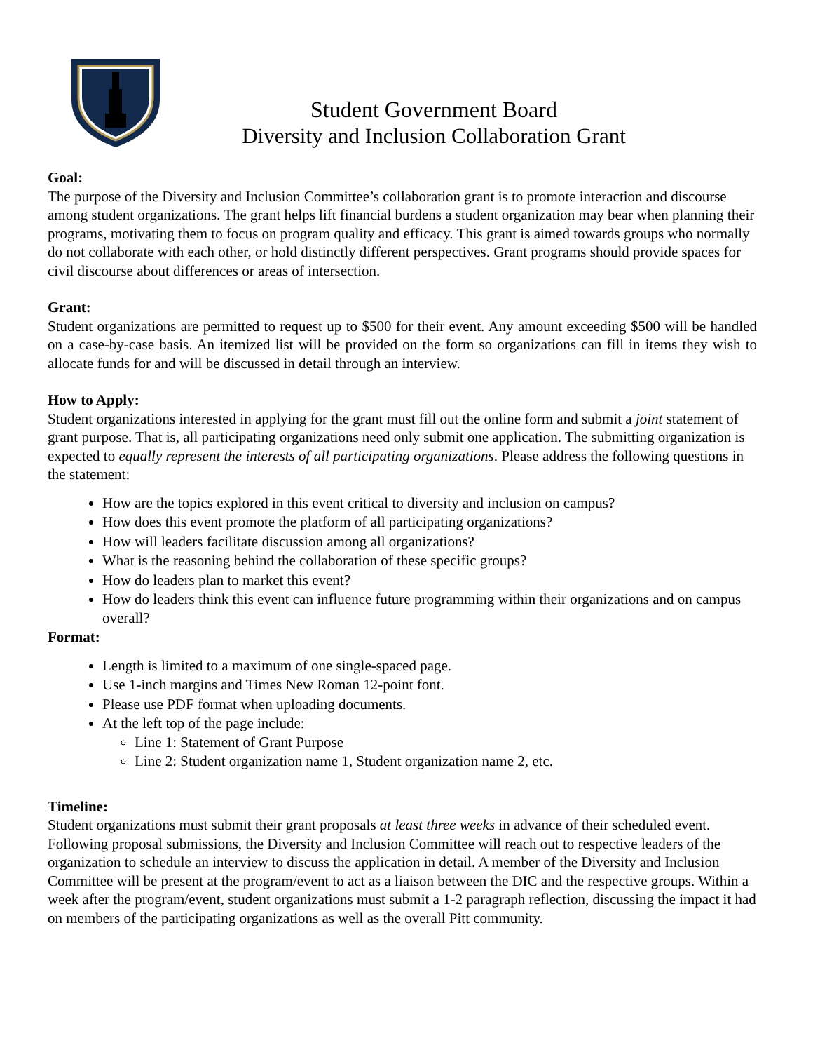Student Government Board
Diversity and Inclusion Collaboration Grant
Goal:
The purpose of the Diversity and Inclusion Committee’s collaboration grant is to promote interaction and discourse among student organizations. The grant helps lift financial burdens a student organization may bear when planning their programs, motivating them to focus on program quality and efficacy. This grant is aimed towards groups who normally do not collaborate with each other, or hold distinctly different perspectives. Grant programs should provide spaces for civil discourse about differences or areas of intersection.
Grant:
Student organizations are permitted to request up to $500 for their event. Any amount exceeding $500 will be handled on a case-by-case basis. An itemized list will be provided on the form so organizations can fill in items they wish to allocate funds for and will be discussed in detail through an interview.
How to Apply:
Student organizations interested in applying for the grant must fill out the online form and submit a joint statement of grant purpose. That is, all participating organizations need only submit one application. The submitting organization is expected to equally represent the interests of all participating organizations. Please address the following questions in the statement:
How are the topics explored in this event critical to diversity and inclusion on campus?
How does this event promote the platform of all participating organizations?
How will leaders facilitate discussion among all organizations?
What is the reasoning behind the collaboration of these specific groups?
How do leaders plan to market this event?
How do leaders think this event can influence future programming within their organizations and on campus overall?
Format:
Length is limited to a maximum of one single-spaced page.
Use 1-inch margins and Times New Roman 12-point font.
Please use PDF format when uploading documents.
At the left top of the page include:
Line 1: Statement of Grant Purpose
Line 2: Student organization name 1, Student organization name 2, etc.
Timeline:
Student organizations must submit their grant proposals at least three weeks in advance of their scheduled event. Following proposal submissions, the Diversity and Inclusion Committee will reach out to respective leaders of the organization to schedule an interview to discuss the application in detail. A member of the Diversity and Inclusion Committee will be present at the program/event to act as a liaison between the DIC and the respective groups. Within a week after the program/event, student organizations must submit a 1-2 paragraph reflection, discussing the impact it had on members of the participating organizations as well as the overall Pitt community.